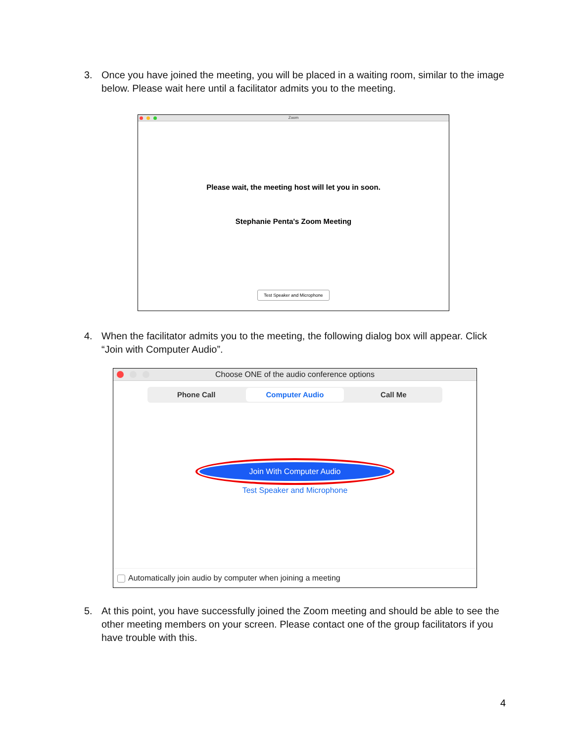3. Once you have joined the meeting, you will be placed in a waiting room, similar to the image below. Please wait here until a facilitator admits you to the meeting.
Zoom
Please wait, the meeting host will let you in soon.
Stephanie Penta's Zoom Meeting
Test Speaker and Microphone
4. When the facilitator admits you to the meeting, the following dialog box will appear. Click “Join with Computer Audio”.
Choose ONE of the audio conference options
Phone Call Computer Audio Call Me
Join With Computer Audio
Test Speaker and Microphone
Automatically join audio by computer when joining a meeting
5. At this point, you have successfully joined the Zoom meeting and should be able to see the other meeting members on your screen. Please contact one of the group facilitators if you have trouble with this.
4